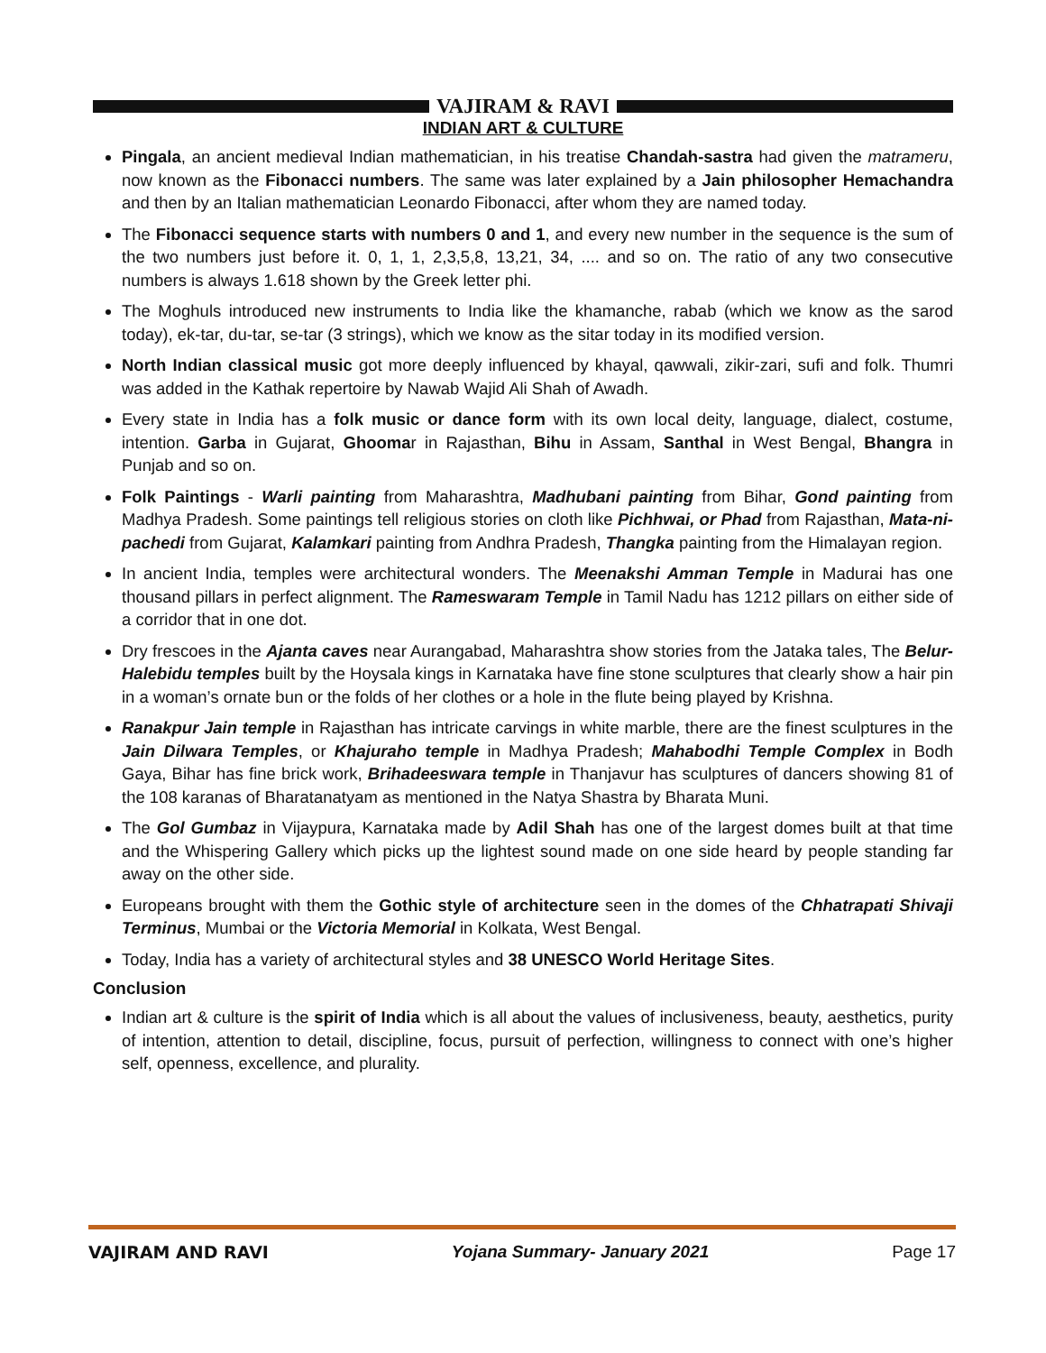VAJIRAM & RAVI
INDIAN ART & CULTURE
Pingala, an ancient medieval Indian mathematician, in his treatise Chandah-sastra had given the matrameru, now known as the Fibonacci numbers. The same was later explained by a Jain philosopher Hemachandra and then by an Italian mathematician Leonardo Fibonacci, after whom they are named today.
The Fibonacci sequence starts with numbers 0 and 1, and every new number in the sequence is the sum of the two numbers just before it. 0, 1, 1, 2,3,5,8, 13,21, 34, .... and so on. The ratio of any two consecutive numbers is always 1.618 shown by the Greek letter phi.
The Moghuls introduced new instruments to India like the khamanche, rabab (which we know as the sarod today), ek-tar, du-tar, se-tar (3 strings), which we know as the sitar today in its modified version.
North Indian classical music got more deeply influenced by khayal, qawwali, zikir-zari, sufi and folk. Thumri was added in the Kathak repertoire by Nawab Wajid Ali Shah of Awadh.
Every state in India has a folk music or dance form with its own local deity, language, dialect, costume, intention. Garba in Gujarat, Ghoomar in Rajasthan, Bihu in Assam, Santhal in West Bengal, Bhangra in Punjab and so on.
Folk Paintings - Warli painting from Maharashtra, Madhubani painting from Bihar, Gond painting from Madhya Pradesh. Some paintings tell religious stories on cloth like Pichhwai, or Phad from Rajasthan, Mata-ni-pachedi from Gujarat, Kalamkari painting from Andhra Pradesh, Thangka painting from the Himalayan region.
In ancient India, temples were architectural wonders. The Meenakshi Amman Temple in Madurai has one thousand pillars in perfect alignment. The Rameswaram Temple in Tamil Nadu has 1212 pillars on either side of a corridor that in one dot.
Dry frescoes in the Ajanta caves near Aurangabad, Maharashtra show stories from the Jataka tales, The Belur-Halebidu temples built by the Hoysala kings in Karnataka have fine stone sculptures that clearly show a hair pin in a woman’s ornate bun or the folds of her clothes or a hole in the flute being played by Krishna.
Ranakpur Jain temple in Rajasthan has intricate carvings in white marble, there are the finest sculptures in the Jain Dilwara Temples, or Khajuraho temple in Madhya Pradesh; Mahabodhi Temple Complex in Bodh Gaya, Bihar has fine brick work, Brihadeeswara temple in Thanjavur has sculptures of dancers showing 81 of the 108 karanas of Bharatanatyam as mentioned in the Natya Shastra by Bharata Muni.
The Gol Gumbaz in Vijaypura, Karnataka made by Adil Shah has one of the largest domes built at that time and the Whispering Gallery which picks up the lightest sound made on one side heard by people standing far away on the other side.
Europeans brought with them the Gothic style of architecture seen in the domes of the Chhatrapati Shivaji Terminus, Mumbai or the Victoria Memorial in Kolkata, West Bengal.
Today, India has a variety of architectural styles and 38 UNESCO World Heritage Sites.
Conclusion
Indian art & culture is the spirit of India which is all about the values of inclusiveness, beauty, aesthetics, purity of intention, attention to detail, discipline, focus, pursuit of perfection, willingness to connect with one’s higher self, openness, excellence, and plurality.
VAJIRAM AND RAVI Yojana Summary- January 2021 Page 17